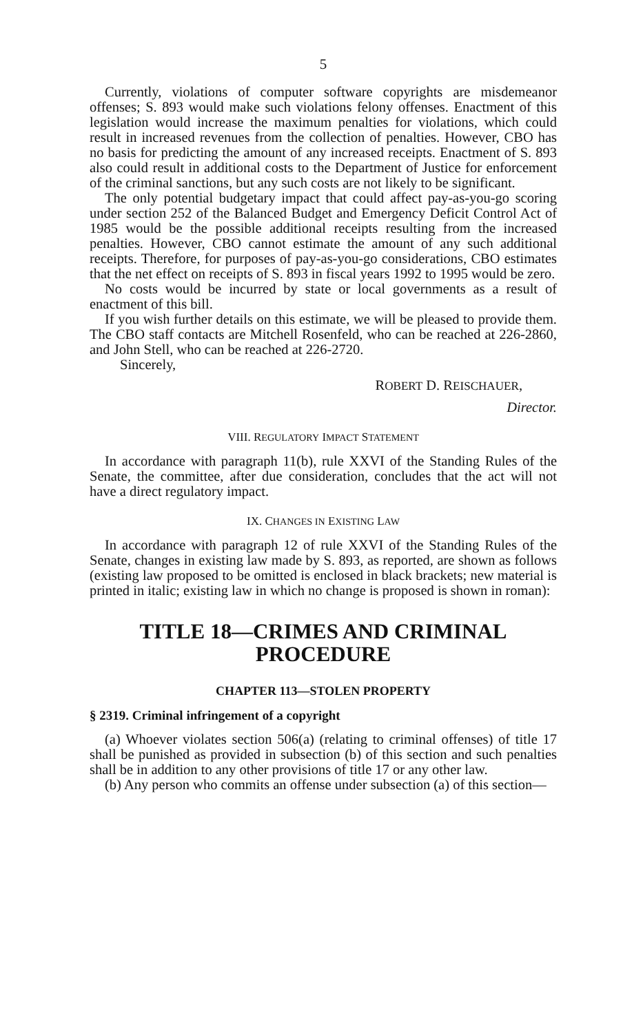5
Currently, violations of computer software copyrights are misdemeanor offenses; S. 893 would make such violations felony offenses. Enactment of this legislation would increase the maximum penalties for violations, which could result in increased revenues from the collection of penalties. However, CBO has no basis for predicting the amount of any increased receipts. Enactment of S. 893 also could result in additional costs to the Department of Justice for enforcement of the criminal sanctions, but any such costs are not likely to be significant.
The only potential budgetary impact that could affect pay-as-you-go scoring under section 252 of the Balanced Budget and Emergency Deficit Control Act of 1985 would be the possible additional receipts resulting from the increased penalties. However, CBO cannot estimate the amount of any such additional receipts. Therefore, for purposes of pay-as-you-go considerations, CBO estimates that the net effect on receipts of S. 893 in fiscal years 1992 to 1995 would be zero.
No costs would be incurred by state or local governments as a result of enactment of this bill.
If you wish further details on this estimate, we will be pleased to provide them. The CBO staff contacts are Mitchell Rosenfeld, who can be reached at 226-2860, and John Stell, who can be reached at 226-2720.
Sincerely,
ROBERT D. REISCHAUER,
Director.
VIII. REGULATORY IMPACT STATEMENT
In accordance with paragraph 11(b), rule XXVI of the Standing Rules of the Senate, the committee, after due consideration, concludes that the act will not have a direct regulatory impact.
IX. CHANGES IN EXISTING LAW
In accordance with paragraph 12 of rule XXVI of the Standing Rules of the Senate, changes in existing law made by S. 893, as reported, are shown as follows (existing law proposed to be omitted is enclosed in black brackets; new material is printed in italic; existing law in which no change is proposed is shown in roman):
TITLE 18—CRIMES AND CRIMINAL PROCEDURE
CHAPTER 113—STOLEN PROPERTY
§ 2319. Criminal infringement of a copyright
(a) Whoever violates section 506(a) (relating to criminal offenses) of title 17 shall be punished as provided in subsection (b) of this section and such penalties shall be in addition to any other provisions of title 17 or any other law.
(b) Any person who commits an offense under subsection (a) of this section—